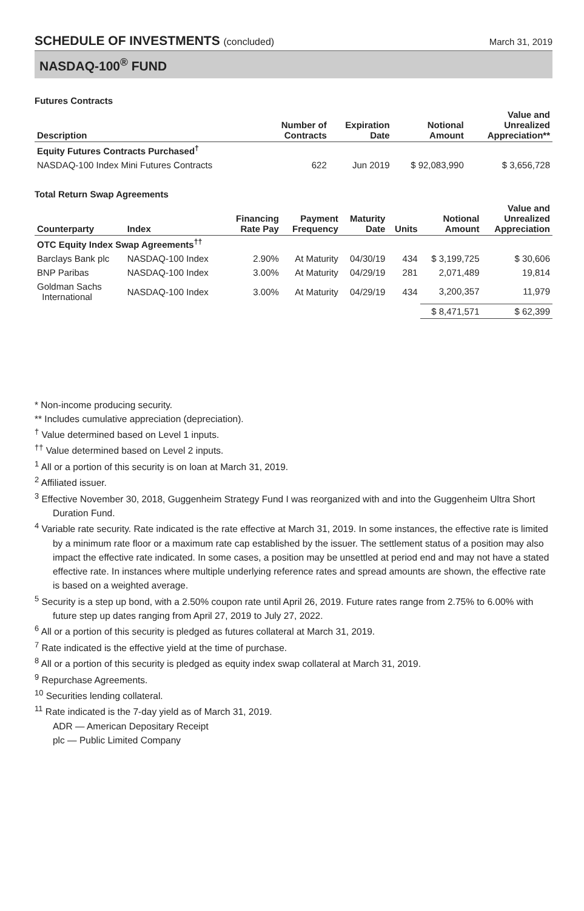SCHEDULE OF INVESTMENTS (concluded)
March 31, 2019
NASDAQ-100<sup>®</sup> FUND
Futures Contracts
| Description | Number of Contracts | Expiration Date | Notional Amount | Value and Unrealized Appreciation** |
| --- | --- | --- | --- | --- |
| Equity Futures Contracts Purchased<sup>†</sup> | | | | |
| NASDAQ-100 Index Mini Futures Contracts | 622 | Jun 2019 | $ 92,083,990 | $ 3,656,728 |
Total Return Swap Agreements
| Counterparty | Index | Financing Rate Pay | Payment Frequency | Maturity Date | Units | Notional Amount | Value and Unrealized Appreciation |
| --- | --- | --- | --- | --- | --- | --- | --- |
| OTC Equity Index Swap Agreements<sup>††</sup> | | | | | | | |
| Barclays Bank plc | NASDAQ-100 Index | 2.90% | At Maturity | 04/30/19 | 434 | $ 3,199,725 | $ 30,606 |
| BNP Paribas | NASDAQ-100 Index | 3.00% | At Maturity | 04/29/19 | 281 | 2,071,489 | 19,814 |
| Goldman Sachs International | NASDAQ-100 Index | 3.00% | At Maturity | 04/29/19 | 434 | 3,200,357 | 11,979 |
| | | | | | | $ 8,471,571 | $ 62,399 |
* Non-income producing security.
** Includes cumulative appreciation (depreciation).
<sup>†</sup> Value determined based on Level 1 inputs.
<sup>††</sup> Value determined based on Level 2 inputs.
<sup>1</sup> All or a portion of this security is on loan at March 31, 2019.
<sup>2</sup> Affiliated issuer.
<sup>3</sup> Effective November 30, 2018, Guggenheim Strategy Fund I was reorganized with and into the Guggenheim Ultra Short Duration Fund.
<sup>4</sup> Variable rate security. Rate indicated is the rate effective at March 31, 2019. In some instances, the effective rate is limited by a minimum rate floor or a maximum rate cap established by the issuer. The settlement status of a position may also impact the effective rate indicated. In some cases, a position may be unsettled at period end and may not have a stated effective rate. In instances where multiple underlying reference rates and spread amounts are shown, the effective rate is based on a weighted average.
<sup>5</sup> Security is a step up bond, with a 2.50% coupon rate until April 26, 2019. Future rates range from 2.75% to 6.00% with future step up dates ranging from April 27, 2019 to July 27, 2022.
<sup>6</sup> All or a portion of this security is pledged as futures collateral at March 31, 2019.
<sup>7</sup> Rate indicated is the effective yield at the time of purchase.
<sup>8</sup> All or a portion of this security is pledged as equity index swap collateral at March 31, 2019.
<sup>9</sup> Repurchase Agreements.
<sup>10</sup> Securities lending collateral.
<sup>11</sup> Rate indicated is the 7-day yield as of March 31, 2019.
ADR — American Depositary Receipt
plc — Public Limited Company